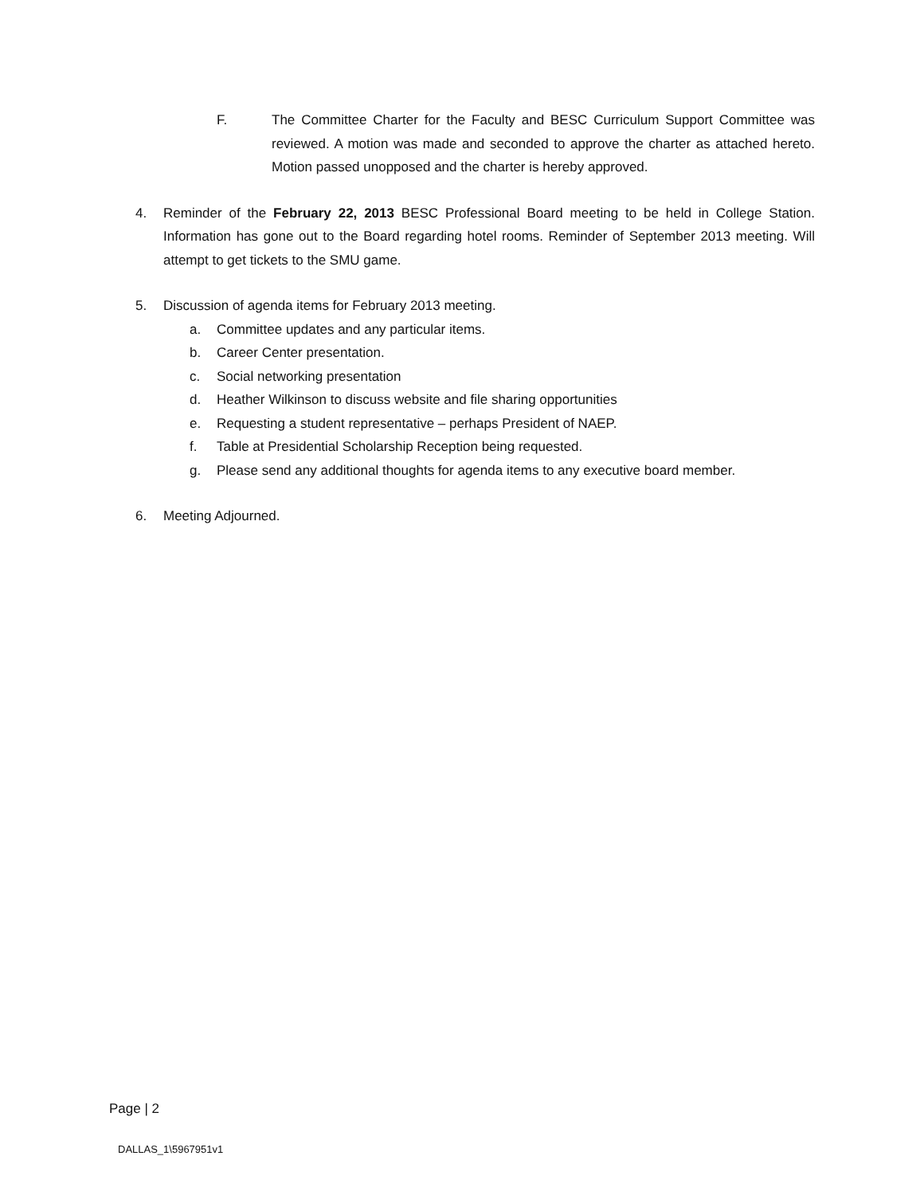F. The Committee Charter for the Faculty and BESC Curriculum Support Committee was reviewed. A motion was made and seconded to approve the charter as attached hereto. Motion passed unopposed and the charter is hereby approved.
4. Reminder of the February 22, 2013 BESC Professional Board meeting to be held in College Station. Information has gone out to the Board regarding hotel rooms. Reminder of September 2013 meeting. Will attempt to get tickets to the SMU game.
5. Discussion of agenda items for February 2013 meeting.
a. Committee updates and any particular items.
b. Career Center presentation.
c. Social networking presentation
d. Heather Wilkinson to discuss website and file sharing opportunities
e. Requesting a student representative – perhaps President of NAEP.
f. Table at Presidential Scholarship Reception being requested.
g. Please send any additional thoughts for agenda items to any executive board member.
6. Meeting Adjourned.
Page | 2
DALLAS_1\5967951v1